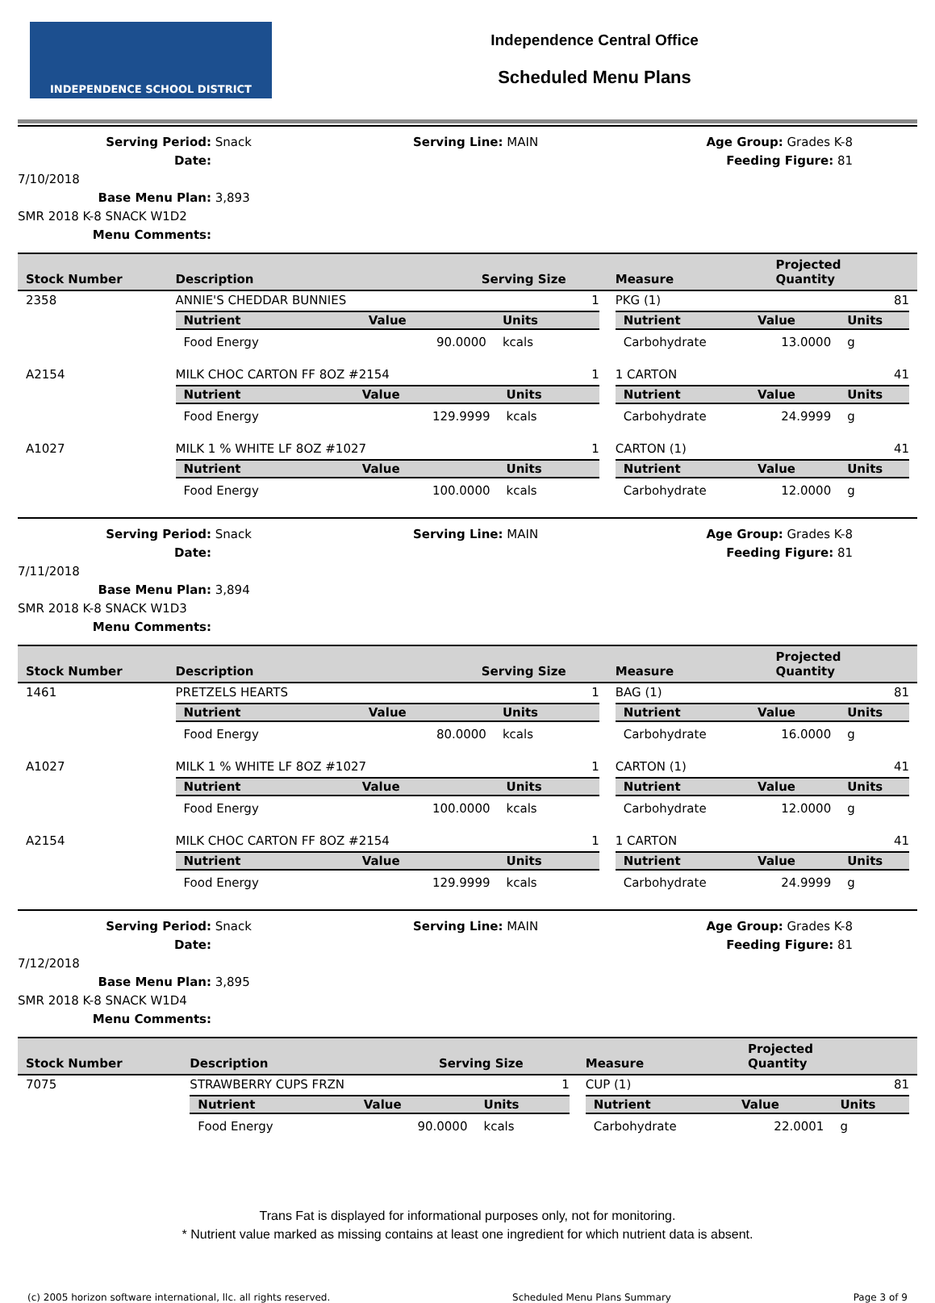INDEPENDENCE SCHOOL DISTRICT
Independence Central Office
Scheduled Menu Plans
Serving Period: Snack
Date: 7/10/2018
Base Menu Plan: 3,893 SMR 2018 K-8 SNACK W1D2
Menu Comments:
Serving Line: MAIN
Age Group: Grades K-8
Feeding Figure: 81
| Stock Number | Description | Serving Size | Measure | Projected Quantity |
| --- | --- | --- | --- | --- |
| 2358 | ANNIE'S CHEDDAR BUNNIES | 1 | PKG (1) | 81 |
| | / Nutrient / Value / Units / / --- / --- / --- / / Food Energy / 90.0000 / kcals / | | / Nutrient / Value / Units / / --- / --- / --- / / Carbohydrate / 13.0000 / g / | |
| A2154 | MILK CHOC CARTON FF 8OZ #2154 | 1 | 1 CARTON | 41 |
| | / Nutrient / Value / Units / / --- / --- / --- / / Food Energy / 129.9999 / kcals / | | / Nutrient / Value / Units / / --- / --- / --- / / Carbohydrate / 24.9999 / g / | |
| A1027 | MILK 1 % WHITE LF 8OZ #1027 | 1 | CARTON (1) | 41 |
| | / Nutrient / Value / Units / / --- / --- / --- / / Food Energy / 100.0000 / kcals / | | / Nutrient / Value / Units / / --- / --- / --- / / Carbohydrate / 12.0000 / g / | |
Serving Period: Snack
Date: 7/11/2018
Base Menu Plan: 3,894 SMR 2018 K-8 SNACK W1D3
Menu Comments:
Serving Line: MAIN
Age Group: Grades K-8
Feeding Figure: 81
| Stock Number | Description | Serving Size | Measure | Projected Quantity |
| --- | --- | --- | --- | --- |
| 1461 | PRETZELS HEARTS | 1 | BAG (1) | 81 |
| | / Nutrient / Value / Units / / --- / --- / --- / / Food Energy / 80.0000 / kcals / | | / Nutrient / Value / Units / / --- / --- / --- / / Carbohydrate / 16.0000 / g / | |
| A1027 | MILK 1 % WHITE LF 8OZ #1027 | 1 | CARTON (1) | 41 |
| | / Nutrient / Value / Units / / --- / --- / --- / / Food Energy / 100.0000 / kcals / | | / Nutrient / Value / Units / / --- / --- / --- / / Carbohydrate / 12.0000 / g / | |
| A2154 | MILK CHOC CARTON FF 8OZ #2154 | 1 | 1 CARTON | 41 |
| | / Nutrient / Value / Units / / --- / --- / --- / / Food Energy / 129.9999 / kcals / | | / Nutrient / Value / Units / / --- / --- / --- / / Carbohydrate / 24.9999 / g / | |
Serving Period: Snack
Date: 7/12/2018
Base Menu Plan: 3,895 SMR 2018 K-8 SNACK W1D4
Menu Comments:
Serving Line: MAIN
Age Group: Grades K-8
Feeding Figure: 81
| Stock Number | Description | Serving Size | Measure | Projected Quantity |
| --- | --- | --- | --- | --- |
| 7075 | STRAWBERRY CUPS FRZN | 1 | CUP (1) | 81 |
| | / Nutrient / Value / Units / / --- / --- / --- / / Food Energy / 90.0000 / kcals / | | / Nutrient / Value / Units / / --- / --- / --- / / Carbohydrate / 22.0001 / g / | |
Trans Fat is displayed for informational purposes only, not for monitoring.
* Nutrient value marked as missing contains at least one ingredient for which nutrient data is absent.
(c) 2005 horizon software international, llc. all rights reserved. Scheduled Menu Plans Summary Page 3 of 9